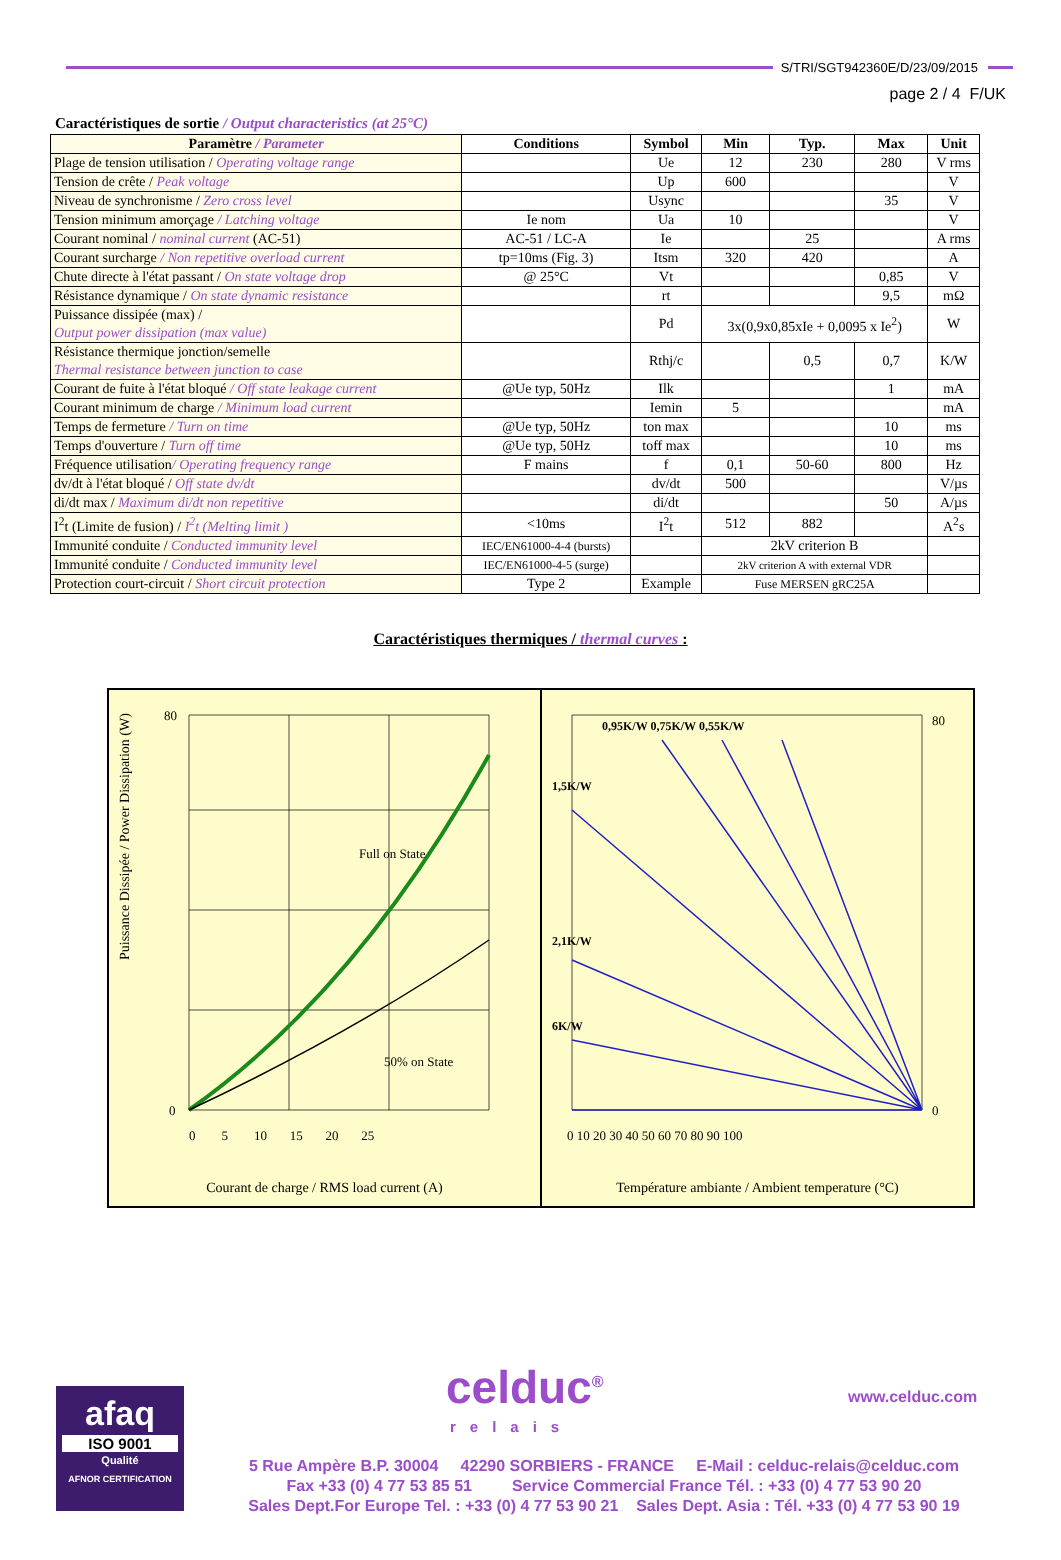S/TRI/SGT942360E/D/23/09/2015
page 2 / 4 F/UK
Caractéristiques de sortie / Output characteristics (at 25°C)
| Paramètre / Parameter | Conditions | Symbol | Min | Typ. | Max | Unit |
| --- | --- | --- | --- | --- | --- | --- |
| Plage de tension utilisation / Operating voltage range | | Ue | 12 | 230 | 280 | V rms |
| Tension de crête / Peak voltage | | Up | 600 | | | V |
| Niveau de synchronisme / Zero cross level | | Usync | | | 35 | V |
| Tension minimum amorçage / Latching voltage | Ie nom | Ua | 10 | | | V |
| Courant nominal / nominal current (AC-51) | AC-51 / LC-A | Ie | | 25 | | A rms |
| Courant surcharge / Non repetitive overload current | tp=10ms (Fig. 3) | Itsm | 320 | 420 | | A |
| Chute directe à l'état passant / On state voltage drop | @ 25°C | Vt | | | 0,85 | V |
| Résistance dynamique / On state dynamic resistance | | rt | | | 9,5 | mΩ |
| Puissance dissipée (max) / Output power dissipation (max value) | | Pd | 3x(0,9x0,85xIe + 0,0095 x Ie<sup>2</sup>) | | | W |
| Résistance thermique jonction/semelle Thermal resistance between junction to case | | Rthj/c | | 0,5 | 0,7 | K/W |
| Courant de fuite à l'état bloqué / Off state leakage current | @Ue typ, 50Hz | Ilk | | | 1 | mA |
| Courant minimum de charge / Minimum load current | | Iemin | 5 | | | mA |
| Temps de fermeture / Turn on time | @Ue typ, 50Hz | ton max | | | 10 | ms |
| Temps d'ouverture / Turn off time | @Ue typ, 50Hz | toff max | | | 10 | ms |
| Fréquence utilisation / Operating frequency range | F mains | f | 0,1 | 50-60 | 800 | Hz |
| dv/dt à l'état bloqué / Off state dv/dt | | dv/dt | 500 | | | V/µs |
| di/dt max / Maximum di/dt non repetitive | | di/dt | | | 50 | A/µs |
| I<sup>2</sup>t (Limite de fusion) / I<sup>2</sup>t (Melting limit ) | <10ms | I<sup>2</sup>t | 512 | 882 | | A<sup>2</sup>s |
| Immunité conduite / Conducted immunity level | IEC/EN61000-4-4 (bursts) | | 2kV criterion B | | | |
| Immunité conduite / Conducted immunity level | IEC/EN61000-4-5 (surge) | | 2kV criterion A with external VDR | | | |
| Protection court-circuit / Short circuit protection | Type 2 | Example | Fuse MERSEN gRC25A | | | |
Caractéristiques thermiques / thermal curves :
Puissance Dissipée / Power Dissipation (W)
0
80
Full on State
50% on State
0 5 10 15 20 25
Courant de charge / RMS load current (A)
0,95K/W 0,75K/W 0,55K/W
1,5K/W
2,1K/W
6K/W
80
0
0 10 20 30 40 50 60 70 80 90 100
Température ambiante / Ambient temperature (°C)
afaq
ISO 9001
Qualité
AFNOR CERTIFICATION
celduc<sup>®</sup>
relais
www.celduc.com
5 Rue Ampère B.P. 30004 42290 SORBIERS - FRANCE E-Mail : celduc-relais@celduc.com
Fax +33 (0) 4 77 53 85 51 Service Commercial France Tél. : +33 (0) 4 77 53 90 20
Sales Dept.For Europe Tel. : +33 (0) 4 77 53 90 21 Sales Dept. Asia : Tél. +33 (0) 4 77 53 90 19